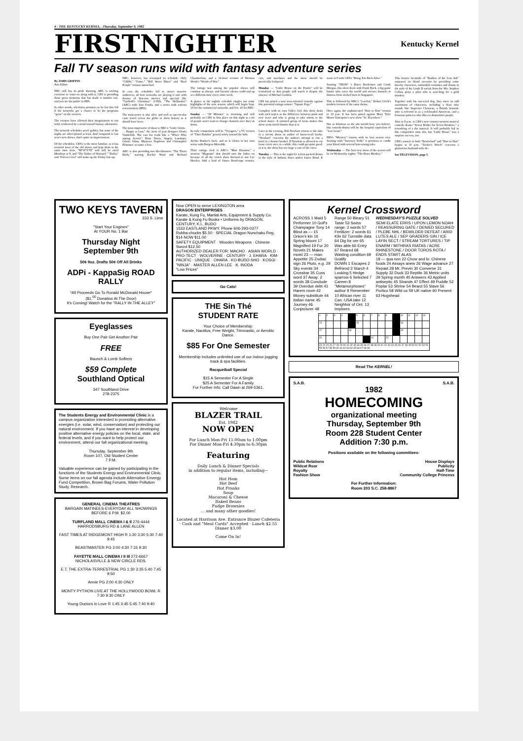4 - THE KENTUCKY KERNEL, -Thursday, September 9, 1982
FIRSTNIGHTER
Kentucky Kernel
Fall TV season runs wild with fantasy adventure series
By JOHN GRIFFIN
Arts Editor
NBC still has its pride showing, ABC is inviting everyone to come on along with it, CBS is providing those great moments that has made it number one, and you are the public in PBS.
In other words, television promises to be fun this fall if the networks get a chance to let the programs "grow" on the viewers.
The creators have allowed their imaginations to run wild, evidenced by a trend toward fantasy adventures.
The network schedules aren't golden, but some of the nights are silver-plated at least. And compared to last year's new shows, that's quite an improvement.
Of the schedules, CBS's is the most familiar, as it has retained most of the old shows and kept them in the same time slots. "M*A*S*H" will still be aired Mondays at 9, and "The Dukes of Hazzard," "Dallas" and "Falcon Crest" still make up the Friday line-up.
NBC, however, has revamped its schedule. Only "CHiPs," "Fame," "Hill Street Blues" and "Real People" remain untouched.
In case the schedules fail to attract massive audiences, all four networks are playing it safe with dozens of first-run movies and specials like "Garfield's Christmas" (CBS), "The Dollmaker" (ABC) with Jane Fonda, and a series with various screenwriters (PBS).
The mini-series is also alive and well as spectacular casts travel across the globe to show history as it should have been.
The most impressive of these is NBC's "Little Gloria . . . Happy at Last," the story of jean designer Gloria Vanderbilt. The cast list reads like a "Who's Who among Actors": Bette Davis, Angela Lansbury, Glynis Johns, Maureen Stapleton and Christopher Plummer, to name a few.
ABC is also providing two blockbusters: "The Thorn Birds," starring Rachel Ward and Richard Chamberlain, and a 16-hour version of Herman Wouk's "Winds of War."
The ratings war among the popular shows will continue as always, and favorite shows could end up at a different time every other week.
A glance at the nightly schedule singles out some highlights of the new season, which will begin Sept. 19 for the commercial networks and Oct. 10 for PBS:
Sunday — "60 Minutes" is returning and will probably set CBS in first place on this night as a lot of people won't want to change channels once they sit down.
Its only competition will be "Voyagers," a TV version of "Time Bandits" geared solely toward the kids.
Archie Bunker's back, and so is Gloria in her own series with Burgess Meredith.
Their ratings rival is ABC's "Matt Houston," a western "Magnum" that should turn the ladies on because of all the crotch shots devoted to star Lee Horsley. Add a load of James Bond-type women, cars, and machines and the show should be practically foolproof.
Monday — "Little House on the Prairie" will be revitalized so that people will watch it despite the absence of Michael Landon.
CBS has pitted a new teen-oriented comedy against this perennial ratings winner: "Square Pegs."
Complete with its own Valley Girl, this show deals with such topics as the difference between punk and new wave and who is going to take whom to the school dance. A talented group of teens makes this show seem much funnier than it is.
Later in the evening, Bob Newhart returns to the tube in a sitcom about an author of know-it-all books. "Newhart" concerns the author's attempt to run a hotel in a former brothel. If Newhart is allowed to cut loose every once in a while, this could get quite good; as it is, the show has too large a case of the cutes.
Tuesday — This is the night for action-packed drama in the style of Indiana Jones and/or James Bond. It starts at 8 with CBS's "Bring 'Em Back Alive."
Starring "TRON" 's Bruce Boxleitner and Cindy Morgan, this show deals with Frank Buck, a big game hunter who saves the world and rescues damsels in distress from wicked men in Singapore.
This is followed by NBC's "Gavilan," Robert Urich's modern version of the same theme.
Once again, the sophisticated "Hart to Hart" returns to 10 p.m. It has been pitted against Mary Tyler Moore Enterprise's new show "St. Elsewhere."
Not as hilarious as the ads would have you believe, this comedy-drama will be the hospital equivalent of "Lou Grant."
PBS's "Mystery" returns with its best season ever. Starting with "Sweeney Todd," it promises to curdle your blood with several hair-raising tales.
Wednesday — The best new show of the season will be on Wednesday nights: "The Brass Monkey."
This bizarre facsimile of "Raiders of the Lost Ark" surpasses its bland ancestor by providing some kitschy characters, outlandish costumes and drama in the style of the Grade B serials from the '40s. Stephen Collins plays a pilot who is searching for a gold monkey.
Together with his one-eyed dog, they meet an odd assortment of characters, including a Nazi who sounds like Inspector Clouseau, a British brunette who is referred to as a red-headed American, and a Eurasian princess who likes to dismember people.
Also at 8 p.m. is CBS's new country-western musical comedy drama "Seven Brides for Seven Brothers," a reworking of a the musical. It will probably fail in this competitive time slot, but "Little House" was a surprise success, too.
CBS's answer to both "Bewitched" and "Hart to Hart" begins at 10 p.m. "Tucker's Witch" concerns a glamorous husband-wife de-
See TELEVISION, page 5
TWO KEYS TAVERN
333 S. Lime
"Start Your Engines"
At YOUR No. 1 Bar
Thursday Night
September 9th
50¢ 9oz. Drafts 50¢ Off All Drinks
ADPi - KappaSig ROAD RALLY
*All Proceeds Go To Ronald McDonald House*
($1.<sup>00</sup> Donation At The Door)
It's Coming! Watch for the "RALLY IN THE ALLEY"
Eyeglasses
Buy One Pair Get Another Pair
FREE
Bausch & Lomb Soflens
$59 Complete
Southland Optical
347 Southland Drive
278-2375
The Students Energy and Environmental Clinic is a campus organization interested in promoting alternative energies (i.e. solar, wind, conservation) and protecting our natural environment. If you have an interest in developing positive alternative energy policies on the local, state, and federal levels, and if you want to help protect our environment, attend our fall organizational meeting.
Thursday, September 9th
Room 107, Old Student Center
7 P.M.
Valuable experience can be gained by participating in the functions of the Students Energy and Environmental Clinic. Some items on our fall agenda include Alternative Envergy Fund Competition, Brown Bag Forums, Water Pollution Study, Research.
GENERAL CINEMA THEATRES
BARGAIN MATINEES-EVERYDAY ALL SHOWINGS BEFORE 6 P.M. $2.00
TURFLAND MALL CINEMA I & II 276-4444 HARRODSBURG RD & LANE ALLEN
FAST TIMES AT RIDGEMONT HIGH R 1:30 3:30 5:30 7:40 9:45
BEASTMASTER PG 2:00 4:30 7:15 9:30
FAYETTE MALL CINEMA I II III 272-6667 NICHOLASVILLE & NEW CIRCLE RDS.
E.T. THE EXTRA-TERRESTRIAL PG 1:30 3:35 5:40 7:45 9:50
Annie PG 2:00 4:30 ONLY
MONTY PYTHON LIVE AT THE HOLLYWOOD BOWL R 7:30 9:30 ONLY
Young Doctors in Love R 1:45 3:45 5:45 7:40 9:40
Now OPEN to serve LEXINGTON area
DRAGON ENTERPRISES
Karate, Kung Fu, Martial Arts, Equipment & Supply Co.
Karate & Kung Fu Books • Uniforms by DRAGON, CENTURY, K.I., BUDO
1533 EASTLAND PKWY. Phone 606-293-0377
Rubba-chucks $5.50 · SPECIAL Dragon Nunchaku Reg. $14 NOW $11.00
SAFETY EQUIPMENT · Wooden Weapons · Chinese Sword $12.50
AUTHORIZED DEALER FOR: MACHO · ASIAN WORLD · PRO-TECT · WOLVERINE · CENTURY · J. EHARA · KIM-PACIFIC · UNIQUE · OHARA · KO-BUDO-SHO · KOSGI · "NINJA" · MASTER ALLEN LEE · K. INODA
"Low Prices"
Go Cats!
THE Sin Thé
STUDENT RATE
Your Choice of Membership:
Karate, Nautilus, Free Weight, Trimnastic, or Aerobic Dance.
$85 For One Semester
Membership includes unlimited use of our indoor jogging track & spa facilities.
Racquetball Special
$15 A Semester For A Single
$25 A Semester For A Family
For Further Info. Call Dawn at 269-5361.
Welcome
BLAZER TRAIL
Est. 1982
NOW OPEN
For Lunch Mon-Fri 11:00am to 1:00pm
For Dinner Mon-Fri 4:30pm to 6:30pm
Featuring
Daily Lunch & Dinner Specials
in addition to regular items, including~
Hot Ham
Hot Beef
Hot Franks
Soup
Macaroni & Cheese
Baked Beans
Fudge Brownies
... and many other goodies!
Located at Harrison Ave. Entrance Blazer Cafeteria · Cash and "Meal Cards" Accepted · Lunch $2.55 Dinner $3.00
Come On In!
Kernel Crossword
ACROSS 1 Maid 5 Performer 10 Golf's Champagne Tony 14 Blind as — 15 Onion's kin 16 Spring bloom 17 Magnified 19 Fur 20 Novels 21 Makes moist 23 — man: Appetite 25 Zodiac sign 26 Pluto, e.g. 29 Sky events 34 Crossbar 35 Cuss word 37 Away: 2 words 38 Conclude 39 Overdue debt 41 Harem room 42 Money substitute 44 Italian name 45 Journey 46 Conjecturer 48 Range 50 Bleary 51 Taste 53 Swiss range: 2 words 57 Fertilizer: 2 words 61 Kiln 62 Turnstile data 64 Dig for ore 65 Was able 66 Entry 67 Reared 68 Wasting condition 69 Gratify
DOWN 1 Escapes 2 Befriend 3 Starch 4 Looking 5 Hedge sparrow 6 Selected 7 Careen 8 "Metamorphoses" author 9 Remember 10 African river 11 Can.-USA lake 12 Neighbor of Ont. 13 Implores
WEDNESDAY'S PUZZLE SOLVED
SEMI ELATE ERRS / UPON LEMON NOAH / REASSURING GATE / DENIED SECURED / PLEBE NHL / BEWILDER DEFEAT / ARID LUTES ALE / SEP GRADERS GIN / ICE LAYIN SECT / STREAM TORTURES / TIP ENARM / MITHRAS RIATAS / ACRE RHINESTONE / DOOR TOROS ROTA / ENDS START ALAS
18 — qua non 22 Chow and lo: Chinese foods 24 Assays anew 26 Wage advance 27 Repast 28 Mr. Previn 30 Converse 31 Supply 32 Duck 33 Reptile 36 Metric units 39 Spring month 40 Answers 43 Applied antiseptic 45 Strands 47 Effect 49 Puddle 52 Poplar 53 Shrine 54 Beard 55 Slave 56 Portico 58 Wild ox 59 UK native 60 Present 63 Hogshead
| 1 | 2 | 3 | 4 | | 5 | 6 | 7 | 8 | 9 | | 10 | 11 | 12 | 13 |
| 14 | | | | | 15 | | | | | | 16 | | | |
| 17 | | | | 18 | | | | | | | 19 | | | |
| 20 | | | | | | | 21 | | 22 | | | | | |
| 23 24 25 26 27 28 29 30 31 32 33 34 35 36 37 38 39 40 41 42 43 44 45 46 47 48 49 50 51 52 53 54 55 56 57 58 59 60 61 62 63 64 65 66 67 68 69 | | | | | | | | | | | | | | |
Read The KERNEL!
S.A.B. S.A.B.
1982
HOMECOMING
organizational meeting
Thursday, September 9th
Room 228 Student Center
Addition 7:30 p.m.
Positions available on the following committees:
Public Relations
Wildcat Roar
Royalty
Fashion Show House Displays
Publicity
Half-Time
Community College Princess
For Further Information:
Room 203 S.C. 258-8867